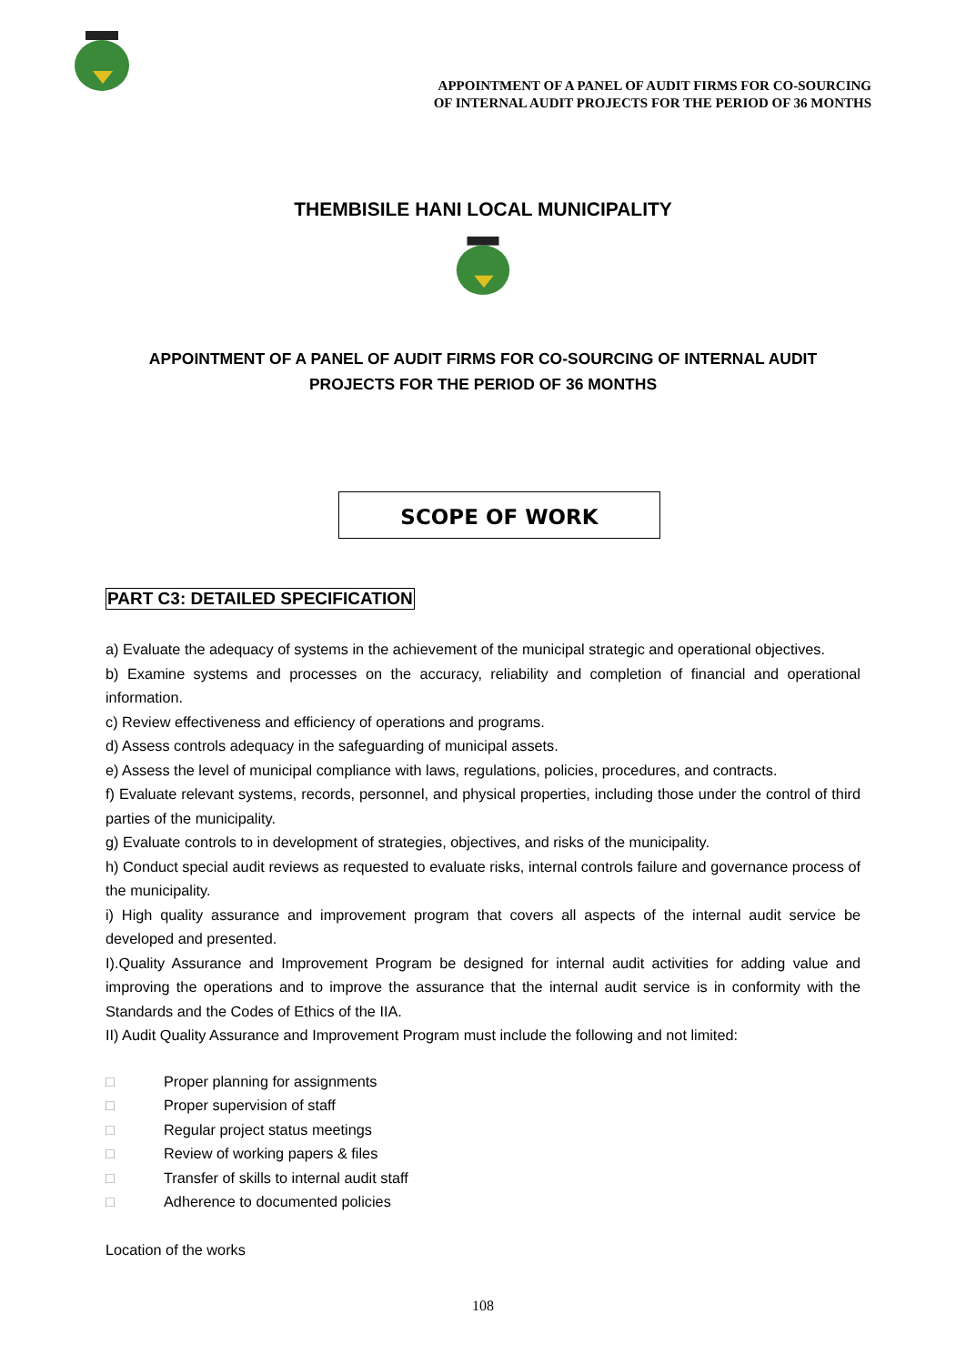APPOINTMENT OF A PANEL OF AUDIT FIRMS FOR CO-SOURCING
OF INTERNAL AUDIT PROJECTS FOR THE PERIOD OF 36 MONTHS
THEMBISILE HANI LOCAL MUNICIPALITY
APPOINTMENT OF A PANEL OF AUDIT FIRMS FOR CO-SOURCING OF INTERNAL AUDIT PROJECTS FOR THE PERIOD OF 36 MONTHS
SCOPE OF WORK
PART C3: DETAILED SPECIFICATION
a) Evaluate the adequacy of systems in the achievement of the municipal strategic and operational objectives.
b) Examine systems and processes on the accuracy, reliability and completion of financial and operational information.
c) Review effectiveness and efficiency of operations and programs.
d) Assess controls adequacy in the safeguarding of municipal assets.
e) Assess the level of municipal compliance with laws, regulations, policies, procedures, and contracts.
f) Evaluate relevant systems, records, personnel, and physical properties, including those under the control of third parties of the municipality.
g) Evaluate controls to in development of strategies, objectives, and risks of the municipality.
h) Conduct special audit reviews as requested to evaluate risks, internal controls failure and governance process of the municipality.
i) High quality assurance and improvement program that covers all aspects of the internal audit service be developed and presented.
I).Quality Assurance and Improvement Program be designed for internal audit activities for adding value and improving the operations and to improve the assurance that the internal audit service is in conformity with the Standards and the Codes of Ethics of the IIA.
II) Audit Quality Assurance and Improvement Program must include the following and not limited:
□ Proper planning for assignments
□ Proper supervision of staff
□ Regular project status meetings
□ Review of working papers & files
□ Transfer of skills to internal audit staff
□ Adherence to documented policies
Location of the works
108